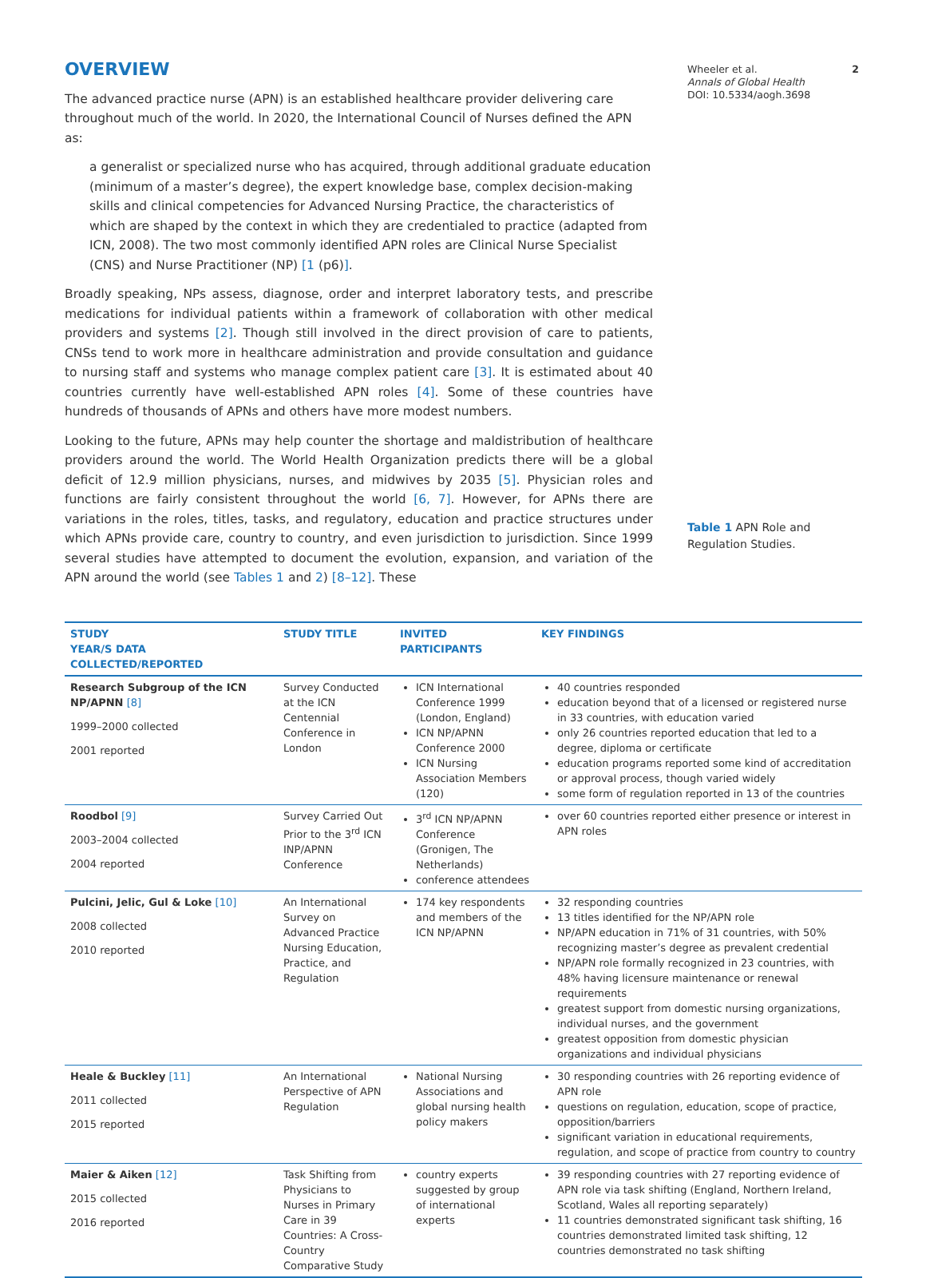OVERVIEW
The advanced practice nurse (APN) is an established healthcare provider delivering care throughout much of the world. In 2020, the International Council of Nurses defined the APN as:
a generalist or specialized nurse who has acquired, through additional graduate education (minimum of a master’s degree), the expert knowledge base, complex decision-making skills and clinical competencies for Advanced Nursing Practice, the characteristics of which are shaped by the context in which they are credentialed to practice (adapted from ICN, 2008). The two most commonly identified APN roles are Clinical Nurse Specialist (CNS) and Nurse Practitioner (NP) [1 (p6)].
Broadly speaking, NPs assess, diagnose, order and interpret laboratory tests, and prescribe medications for individual patients within a framework of collaboration with other medical providers and systems [2]. Though still involved in the direct provision of care to patients, CNSs tend to work more in healthcare administration and provide consultation and guidance to nursing staff and systems who manage complex patient care [3]. It is estimated about 40 countries currently have well-established APN roles [4]. Some of these countries have hundreds of thousands of APNs and others have more modest numbers.
Looking to the future, APNs may help counter the shortage and maldistribution of healthcare providers around the world. The World Health Organization predicts there will be a global deficit of 12.9 million physicians, nurses, and midwives by 2035 [5]. Physician roles and functions are fairly consistent throughout the world [6, 7]. However, for APNs there are variations in the roles, titles, tasks, and regulatory, education and practice structures under which APNs provide care, country to country, and even jurisdiction to jurisdiction. Since 1999 several studies have attempted to document the evolution, expansion, and variation of the APN around the world (see Tables 1 and 2) [8–12]. These
Wheeler et al. 2
Annals of Global Health
DOI: 10.5334/aogh.3698
Table 1 APN Role and Regulation Studies.
| STUDY YEAR/S DATA COLLECTED/REPORTED | STUDY TITLE | INVITED PARTICIPANTS | KEY FINDINGS |
| --- | --- | --- | --- |
| Research Subgroup of the ICN NP/APNN [8] 1999–2000 collected 2001 reported | Survey Conducted at the ICN Centennial Conference in London | ICN International Conference 1999 (London, England) ICN NP/APNN Conference 2000 ICN Nursing Association Members (120) | 40 countries responded education beyond that of a licensed or registered nurse in 33 countries, with education varied only 26 countries reported education that led to a degree, diploma or certificate education programs reported some kind of accreditation or approval process, though varied widely some form of regulation reported in 13 of the countries |
| Roodbol [9] 2003–2004 collected 2004 reported | Survey Carried Out Prior to the 3<sup>rd</sup> ICN INP/APNN Conference | 3<sup>rd</sup> ICN NP/APNN Conference (Gronigen, The Netherlands) conference attendees | over 60 countries reported either presence or interest in APN roles |
| Pulcini, Jelic, Gul & Loke [10] 2008 collected 2010 reported | An International Survey on Advanced Practice Nursing Education, Practice, and Regulation | 174 key respondents and members of the ICN NP/APNN | 32 responding countries 13 titles identified for the NP/APN role NP/APN education in 71% of 31 countries, with 50% recognizing master’s degree as prevalent credential NP/APN role formally recognized in 23 countries, with 48% having licensure maintenance or renewal requirements greatest support from domestic nursing organizations, individual nurses, and the government greatest opposition from domestic physician organizations and individual physicians |
| Heale & Buckley [11] 2011 collected 2015 reported | An International Perspective of APN Regulation | National Nursing Associations and global nursing health policy makers | 30 responding countries with 26 reporting evidence of APN role questions on regulation, education, scope of practice, opposition/barriers significant variation in educational requirements, regulation, and scope of practice from country to country |
| Maier & Aiken [12] 2015 collected 2016 reported | Task Shifting from Physicians to Nurses in Primary Care in 39 Countries: A Cross-Country Comparative Study | country experts suggested by group of international experts | 39 responding countries with 27 reporting evidence of APN role via task shifting (England, Northern Ireland, Scotland, Wales all reporting separately) 11 countries demonstrated significant task shifting, 16 countries demonstrated limited task shifting, 12 countries demonstrated no task shifting |